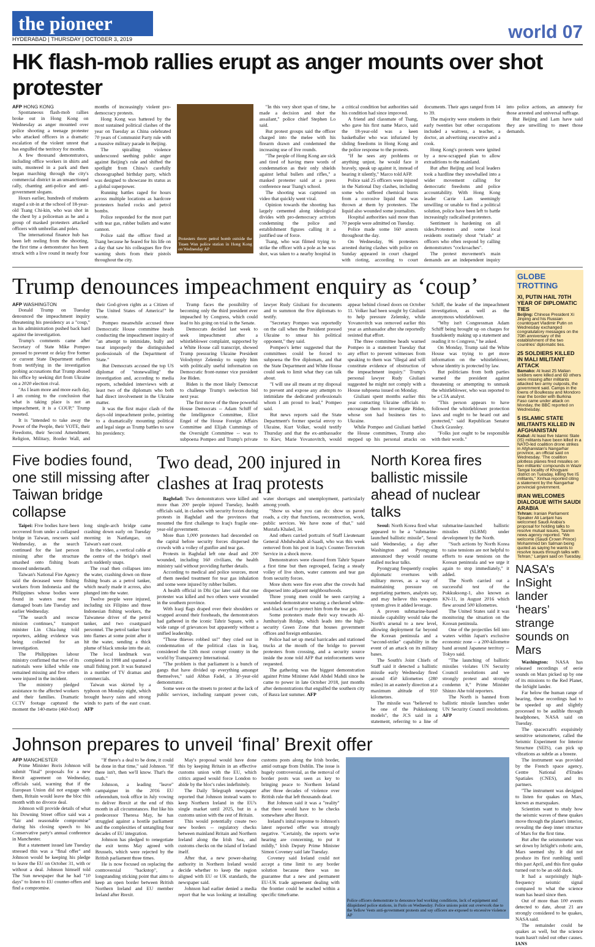the pioneer
HYDERABAD | THURSDAY | OCTOBER 3, 2019
world 07
HK flash-mob rallies erupt as anger mounts over shot protester
AFP HONG KONG
Spontaneous flash-mob rallies broke out in Hong Kong on Wednesday as anger mounted over police shooting a teenage protester who attacked officers in a dramatic escalation of the violent unrest that has engulfed the territory for months.
A few thousand demonstrators, including office workers in shirts and suits, mustered in a park and then began marching through the city's commercial district in an unsanctioned rally, chanting anti-police and anti-government slogans.
Hours earlier, hundreds of students staged a sit-in at the school of 18-year-old Tsang Chi-kin, who was shot in the chest by a policeman as he and a group of masked protesters attacked officers with umbrellas and poles.
The international finance hub has been left reeling from the shooting, the first time a demonstrator has been struck with a live round in nearly four months of increasingly violent pro-democracy protests.
Hong Kong was battered by the most sustained political clashes of the year on Tuesday as China celebrated 70 years of Communist Party rule with a massive military parade in Beijing.
The spiralling violence underscored seething public anger against Beijing's rule and shifted the spotlight from China's carefully choreographed birthday party, which was designed to showcase its status as a global superpower.
Running battles raged for hours across multiple locations as hardcore protesters hurled rocks and petrol bombs.
Police responded for the most part with tear gas, rubber bullets and water cannon.
Police said the officer fired at Tsang because he feared for his life on a day that saw his colleagues fire five warning shots from their pistols throughout the city.
Protesters throw petrol bomb outside the Tsuen Wan police station in Hong Kong on Wednesday AP
"In this very short span of time, he made a decision and shot the assailant," police chief Stephen Lo said.
But protest groups said the officer charged into the melee with his firearm drawn and condemned the increasing use of live rounds.
"The people of Hong Kong are sick and tired of having mere words of condemnation as their only shields against lethal bullets and rifles," a masked protester said at a press conference near Tsang's school.
The shooting was captured on video that quickly went viral.
Opinion towards the shooting has largely cemented along ideological divides with pro-democracy activists condemning the police and establishment figures calling it a justified use of force.
Tsang, who was filmed trying to strike the officer with a pole as he was shot, was taken to a nearby hospital in a critical condition but authorities said his condition had since improved.
A friend and classmate of Tsang, who gave his first name Marco, said the 18-year-old was a keen basketballer who was infuriated by sliding freedoms in Hong Kong and the police response to the protests.
"If he sees any problems or anything unjust, he would face it bravely, speak up against it, instead of bearing it silently," Marco told AFP.
Police said 25 officers were injured in the National Day clashes, including some who suffered chemical burns from a corrosive liquid that was thrown at them by protesters. The liquid also wounded some journalists.
Hospital authorities said more than 70 people were admitted on Tuesday.
Police made some 160 arrests throughout the day.
On Wednesday, 96 protesters arrested during clashes with police on Sunday appeared in court charged with rioting, according to court documents. Their ages ranged from 14 to 39.
The majority were students in their early twenties but other occupations included a waitress, a teacher, a doctor, an advertising executive and a cook.
Hong Kong's protests were ignited by a now-scrapped plan to allow extraditions to the mainland.
But after Beijing and local leaders took a hardline they snowballed into a wider movement calling for democratic freedoms and police accountability. With Hong Kong leader Carrie Lam seemingly unwilling or unable to find a political solution, police have been left to battle increasingly radicalised protesters.
Sentiment is hardening on all sides.Protesters and some local residents routinely shout "triads" at officers who often respond by calling demonstrators "cockroaches".
The protest movement's main demands are an independent inquiry into police actions, an amnesty for those arrested and universal suffrage.
But Beijing and Lam have said they are unwilling to meet those demands.
Trump denounces impeachment enquiry as ‘coup’
AFP WASHINGTON
Donald Trump on Tuesday denounced the impeachment inquiry threatening his presidency as a "coup," as his administration pushed back hard against the investigation.
Trump's comments came after Secretary of State Mike Pompeo pressed to prevent or delay five former or current State Department staffers from testifying in the investigation probing accusations that Trump abused his office by seeking dirt from Ukraine on a 2020 election rival.
"As I learn more and more each day, I am coming to the conclusion that what is taking place is not an impeachment, it is a COUP," Trump tweeted.
It is "intended to take away the Power of the People, their VOTE, their Freedoms, their Second Amendment, Religion, Military, Border Wall, and their God-given rights as a Citizen of The United States of America!" he wrote.
Pompeo meanwhile accused three Democratic House committee heads conducting the impeachment inquiry of "an attempt to intimidate, bully and treat improperly the distinguished professionals of the Department of State."
But Democrats accused the top US diplomat of "stonewalling" the investigation and, according to media reports, scheduled interviews with at least two of the diplomats who both had direct involvement in the Ukraine matter.
It was the first major clash of the days-old impeachment probe, pointing to a dramatically mounting political and legal siege as Trump battles to save his presidency.
Trump faces the possibility of becoming only the third president ever impeached by Congress, which could lead to his going on trial in the Senate.
Democrats decided last week to seek impeachment after a whistleblower complaint, supported by a White House call transcript, showed Trump pressuring Ukraine President Volodymyr Zelensky to supply him with politically useful information on Democratic front-runner vice president Joe Biden.
Biden is the most likely Democrat to challenge Trump's reelection bid next year.
The first move of the three powerful House Democrats -- Adam Schiff of the Intelligence Committee, Eliot Engel of the House Foreign Affairs Committee and Elijah Cummings of the Oversight Committee -- was to subpoena Pompeo and Trump's private lawyer Rudy Giuliani for documents and to summon the five diplomats to testify.
"Secretary Pompeo was reportedly on the call when the President pressed Ukraine to smear his political opponent," they said.
Pompeo's letter suggested that the committees could be forced to subpoena the five diplomats, and that the State Department and White House could seek to limit what they can talk about.
"I will use all means at my disposal to prevent and expose any attempts to intimidate the dedicated professionals whom I am proud to lead," Pompeo said.
But news reports said the State Department's former special envoy to Ukraine, Kurt Volker, would testify Thursday and that the ex-ambassador to Kiev, Marie Yovanovitch, would appear behind closed doors on October 11. Volker had been sought by Giuliani to help pressure Zelensky, while Yovanovitch was removed earlier this year as ambassador after she reportedly resisted that effort.
The three committee heads warned Pompeo in a statement Tuesday that any effort to prevent witnesses from speaking to them was "illegal and will constitute evidence of obstruction of the impeachment inquiry." Trump's personal lawyer Rudy Giuliani suggested he might not comply with a House subpoena issued on Monday.
Giuliani spent months earlier this year contacting Ukraine officials to encourage them to investigate Biden, whose son had business ties to Ukraine.
While Pompeo and Giuliani battled the House committees, Trump also stepped up his personal attacks on Schiff, the leader of the impeachment investigation, as well as the anonymous whistleblower.
"Why isn't Congressman Adam Schiff being brought up on charges for fraudulently making up a statement and reading it to Congress," he asked.
On Monday, Trump said the White House was trying to get more information on the whistleblower, whose identity is protected by law.
But politicians from both parties warned the president against threatening or attempting to unmask the whistleblower, who was reported to be a CIA analyst.
"This person appears to have followed the whistleblower protection laws and ought to be heard out and protected," said Republican Senator Chuck Grassley.
"Folks just ought to be responsible with their words."
Five bodies found, one still missing after Taiwan bridge collapse
Taipei: Five bodies have been recovered from under a collapsed bridge in Taiwan, rescuers said Wednesday, as the search continued for the last person missing after the structure smashed onto fishing boats moored underneath.
Taiwan's National Fire Agency said the deceased were fishing workers from Indonesia and the Philippines whose bodies were found in waters near two damaged boats late Tuesday and earlier Wednesday.
"The search and rescue mission continues," transport minister Lin Chia-lung told reporters, adding evidence was being collected for an investigation.
The Philippines labour ministry confirmed that two of its nationals were killed while one remained missing and five others were injured in the incident.
The ministry pledged assistance to the affected workers and their families. Dramatic CCTV footage captured the moment the 140-metre (460-foot) long single-arch bridge came crashing down early on Tuesday morning in Nanfangao, on Taiwan's east coast.
In the video, a vertical cable at the centre of the bridge's steel arch suddenly snaps.
The road then collapses into the water, crashing down on three fishing boats as a petrol tanker, which nearly made it across, also plunged into the water.
Twelve people were injured, including six Filipino and three Indonesian fishing workers, the Taiwanese driver of the petrol tanker, and two coastguard personnel. The petrol tanker burst into flames at some point after it hit the water, sending a thick plume of black smoke into the air.
The local landmark was completed in 1998 and spanned a small fishing port. It was featured in a number of TV dramas and commercials.
Taiwan was skirted by a typhoon on Monday night, which brought heavy rains and strong winds to parts of the east coast. AFP
Two dead, 200 injured in clashes at Iraq protests
Baghdad: Two demonstrators were killed and more than 200 people injured Tuesday, health officials said, in clashes with security forces during protests in Baghdad and the provinces that mounted the first challenge to Iraq's fragile one-year-old government.
More than 1,000 protesters had descended on the capital before security forces dispersed the crowds with a volley of gunfire and tear gas.
Protests in Baghdad left one dead and 200 wounded, including 160 civilians, the health ministry said without providing further details.
According to medical and police sources, most of them needed treatment for tear gas inhalation and some were injured by rubber bullets.
A health official in Dhi Qar later said that one protester was killed and two others were wounded in the southern province.
With Iraqi flags draped over their shoulders or wrapped around their foreheads, the demonstrators had gathered in the iconic Tahrir Square, with a wide range of grievances but apparently without a unified leadership.
"Those thieves robbed us!" they cried out in condemnation of the political class in Iraq, considered the 12th most corrupt country in the world by Transparency International.
"The problem is that parliament is a bunch of gangs that have divided up everything amongst themselves," said Abbas Fadel, a 30-year-old demonstrator.
Some were on the streets to protest at the lack of public services, including rampant power cuts, water shortages and unemployment, particularly among youth.
"Show us what you can do: show us paved roads, a city that functions, reconstruction, work, public services. We have none of that," said Mustafa Khaled, 34.
And others carried portraits of Staff Lieutenant General Abdulwahab al-Saadi, who was this week removed from his post in Iraq's Counter-Terrorism Service in a shock move.
Demonstrators were cleared from Tahrir Square a first time but then regrouped, facing a steady volley of live shots, water cannons and tear gas from security forces.
More shots were fire even after the crowds had dispersed into adjacent neighbourhoods.
Three young men could be seen carrying a wounded demonstrator wearing a checkered white-and-black scarf to protect him from the tear gas.
Some protesters made their way towards Al-Jumhuriyah Bridge, which leads into the high-security Green Zone that houses government offices and foreign embassies.
Police had set up metal barricades and stationed trucks at the mouth of the bridge to prevent protesters from crossing, and a security source inside the zone told AFP that reinforcements were requested.
The gathering was the biggest demonstration against Prime Minister Adel Abdel Mahdi since he came to power in late October 2018, just months after demonstrations that engulfed the southern city of Basra last summer. AFP
North Korea fires ballistic missile ahead of nuclear talks
Seoul: North Korea fired what appeared to be a "submarine-launched ballistic missile", Seoul said Wednesday, a day after Washington and Pyongyang announced they would resume stalled nuclear talks.
Pyongyang frequently couples diplomatic overtures with military moves, as a way of maintaining pressure on negotiating partners, analysts say, and may believe this weapons system gives it added leverage.
A proven submarine-based missile capability would take the North's arsenal to a new level, allowing deployment far beyond the Korean peninsula and a "second-strike" capability in the event of an attack on its military bases.
The South's Joint Chiefs of Staff said it detected a ballistic missile early Wednesday fired around 450 kilometres (280 miles) in an easterly direction at a maximum altitude of 910 kilometres.
The missile was "believed to be one of the Pukkuksong models", the JCS said in a statement, referring to a line of submarine-launched ballistic missiles (SLBM) under development by the North.
"Such actions by North Korea to raise tensions are not helpful to efforts to ease tensions on the Korean peninsula and we urge it again to stop immediately," it added.
The North carried out a successful test of the Pukkuksong-1, also known as KN-11, in August 2016 which flew around 500 kilometres.
The United States said it was monitoring the situation on the Korean peninsula.
One of the projectiles fell into waters within Japan's exclusive economic zone -- a 200-kilometre band around Japanese territory -- Tokyo said.
"The launching of ballistic missiles violates UN Security Council resolutions and we strongly protest and strongly condemn it," Prime Minister Shinzo Abe told reporters.
The North is banned from ballistic missile launches under UN Security Council resolutions. AFP
Johnson prepares to unveil ‘final’ Brexit offer
AFP MANCHESTER
Prime Minister Boris Johnson will submit "final" proposals for a new Brexit agreement on Wednesday, officials said, warning that if the European Union did not engage with them, Britain would leave the bloc this month with no divorce deal.
Johnson will provide details of what his Downing Street office said was a "fair and reasonable compromise" during his closing speech to his Conservative party's annual conference in Manchester.
But a statement issued late Tuesday stressed this was a "final offer" and Johnson would be keeping his pledge to leave the EU on October 31, with or without a deal. Johnson himself told The Sun newspaper that he had "10 days" to listen to EU counter-offers and find a compromise.
"If there's a deal to be done, it could be done in that time," said Johnson. "If there isn't, then we'll know. That's the truth."
Johnson, a leading "leave" campaigner in the 2016 EU referendum, took office in July vowing to deliver Brexit at the end of this month in all circumstances. But like his predecessor Theresa May, he has struggled against a hostile parliament and the complexities of untangling four decades of EU integration.
Johnson has pledged to renegotiate the exit terms May agreed with Brussels, which were rejected by the British parliament three times.
He is now focused on replacing the controversial "backstop", a longstanding sticking point that aims to keep an open border between British Northern Ireland and EU member Ireland after Brexit.
May's proposal would have done this by keeping Britain in an effective customs union with the EU, which critics argued would force London to abide by the bloc's rules indefinitely.
The Daily Telegraph newspaper reported that Johnson instead wants to keep Northern Ireland in the EU's single market until 2025, but in a customs union with the rest of Britain.
This would potentially create two new borders -- regulatory checks between mainland Britain and Northern Ireland along the Irish Sea, and customs checks on the island of Ireland itself.
After that, a new power-sharing authority in Northern Ireland would decide whether to keep the region aligned with EU or UK standards, the newspaper said.
Johnson had earlier denied a media report that he was looking at installing customs posts along the Irish border, amid outrage from Dublin. The issue is hugely controversial, as the removal of border posts was seen as key to bringing peace to Northern Ireland after three decades of violence over British rule that left thousands dead.
But Johnson said it was a "reality" that there would have to be checks somewhere after Brexit.
Ireland's inital response to Johnson's latest reported offer was strongly negative. "Certainly, the reports we're hearing are concerning, to put it mildly," Irish Deputy Prime Minister Simon Coveney said late Tuesday.
Coveney said Ireland could not accept a time limit to any border solution because there was no guarantee that a new and permanent EU-UK trade agreement dealing with the frontier could be reached within a specific timeframe.
Police officers demonstrate to denounce bad working conditions, lack of equipment and dilapidated police stations, in Paris on Wednesday. Police unions point out overwork due to the Yellow Vests anti-government protests and say officers are exposed to excessive violence AP
GLOBE TROTTING
XI, PUTIN HAIL 70TH YEAR OF DIPLOMATIC TIES
Beijing: Chinese President Xi Jinping and his Russian counterpart Vladimir Putin on Wednesday exchanged congratulatory messages on the 70th anniversary of the establishment of the two countries' diplomatic ties.
25 SOLDIERS KILLED IN MALI MILITANT ATTACK
Bamako: At least 25 Malian soldiers were killed and 60 others were missing after militants attacked two army outposts, the government said. Camps in the towns of Boulkessy and Mondoro near the border with Burkina Faso came under attack on Monday, the BBC reported on Wednesday.
5 ISLAMIC STATE MILITANTS KILLED IN AFGHANISTAN
Kabul: At least five Islamic State (IS) militants have been killed in a NATO-led coalition drone strikes in Afghanistan's Nangarhar province, an official said on Wednesday. 'The coalition pilotless planes fired missiles on two militants' compounds in Wazir Tangai locality of Khogyani district on Tuesday, killing five IS militants," Xinhua reported citing a statement by the Nangarhar provincial government.
IRAN WELCOMES DIALOGUE WITH SAUDI ARABIA
Tehran: Iranian Parliament Speaker Ali Larijani has welcomed Saudi Arabia's proposal for holding talks to resolve mutual issues, Tasnim news agency reported. "We welcome (Saudi Crown Prince) Mohammed bin Salman being quoted as saying he wants to resolve issues through talks with Tehran," Larijani said on Tuesday.
NASA’s InSight lander ‘hears’ strange sounds on Mars
Washington: NASA has released recordings of eerie sounds on Mars picked up by one of its missions to the Red Planet, the InSight lander.
Far below the human range of hearing, these recordings had to be speeded up and slightly processed to be audible through headphones, NASA said on Tuesday.
The spacecraft's exquisitely sensitive seismometer, called the Seismic Experiment for Interior Structure (SEIS), can pick up vibrations as subtle as a breeze.
The instrument was provided by the French space agency, Centre National d'Etudes Spatiales (CNES), and its partners.
"The instrument was designed to listen for quakes on Mars, known as marsquakes.
Scientists want to study how the seismic waves of these quakes move through the planet's interior, revealing the deep inner structure of Mars for the first time.
But after the seismometer was set down by InSight's robotic arm, Mars seemed shy. It did not produce its first rumbling until this past April, and this first quake turned out to be an odd duck.
It had a surprisingly high-frequency seismic signal compared to what the science team has heard since then.
Out of more than 100 events detected to date, about 21 are strongly considered to be quakes, NASA said.
The remainder could be quakes as well, but the science team hasn't ruled out other causes. IANS